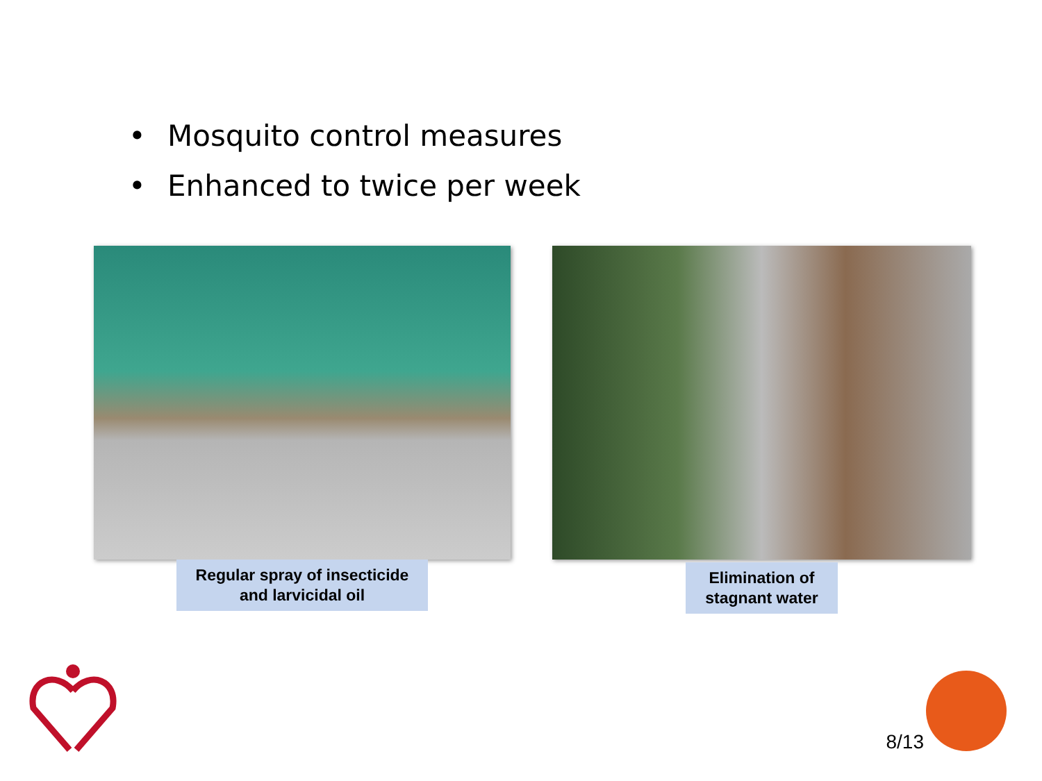• Mosquito control measures
• Enhanced to twice per week
Regular spray of insecticide
and larvicidal oil
Elimination of
stagnant water
8/13